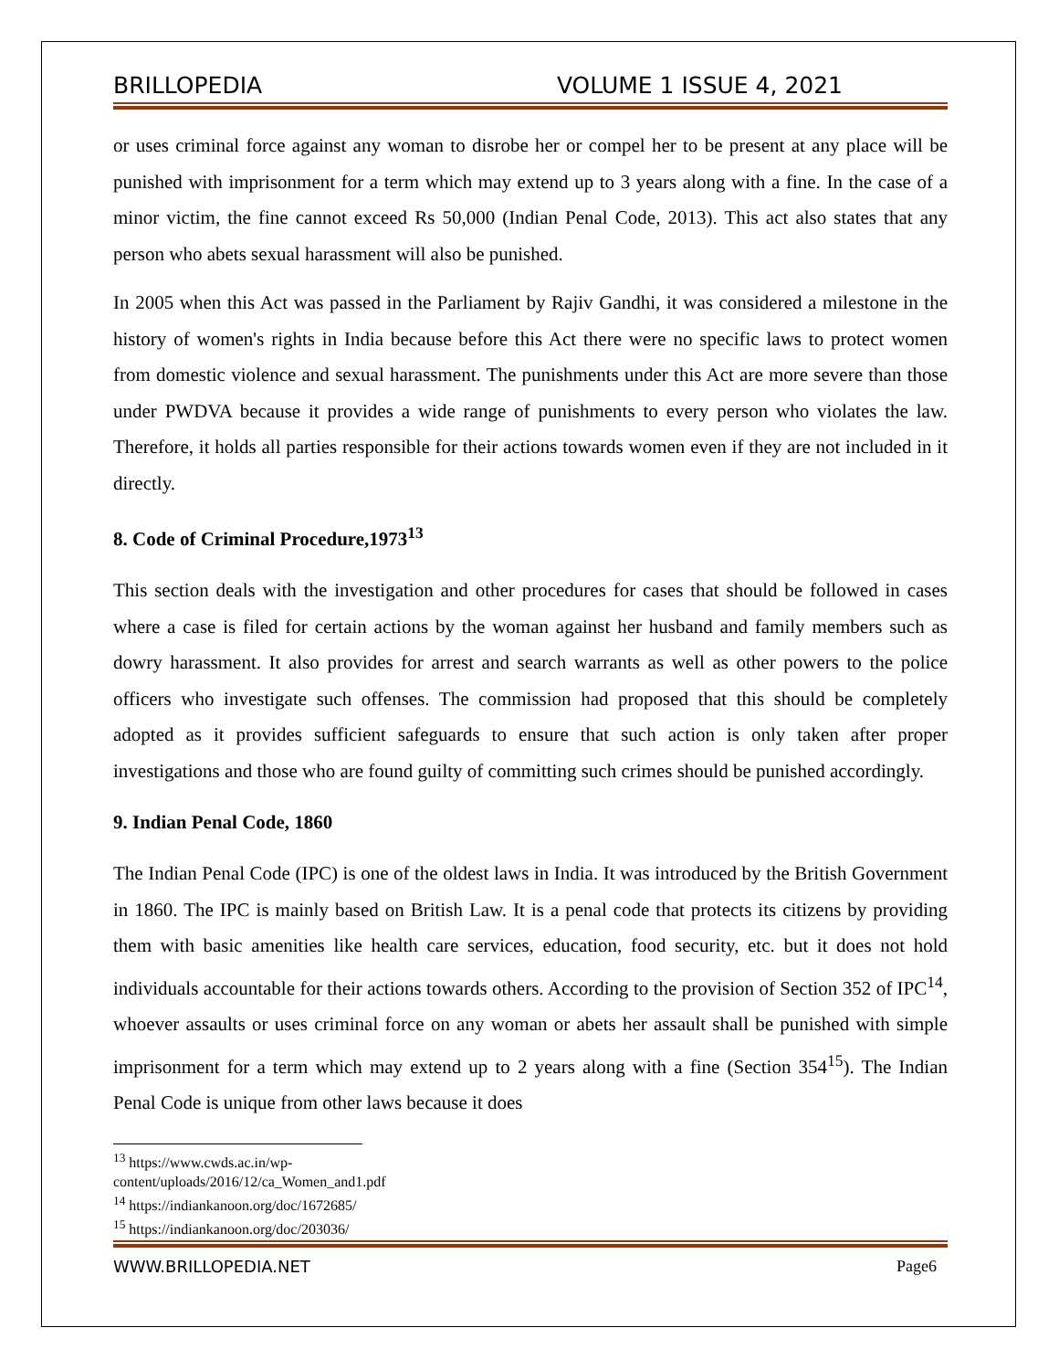BRILLOPEDIA VOLUME 1 ISSUE 4, 2021
or uses criminal force against any woman to disrobe her or compel her to be present at any place will be punished with imprisonment for a term which may extend up to 3 years along with a fine. In the case of a minor victim, the fine cannot exceed Rs 50,000 (Indian Penal Code, 2013). This act also states that any person who abets sexual harassment will also be punished.
In 2005 when this Act was passed in the Parliament by Rajiv Gandhi, it was considered a milestone in the history of women's rights in India because before this Act there were no specific laws to protect women from domestic violence and sexual harassment. The punishments under this Act are more severe than those under PWDVA because it provides a wide range of punishments to every person who violates the law. Therefore, it holds all parties responsible for their actions towards women even if they are not included in it directly.
8. Code of Criminal Procedure,1973<sup>13</sup>
This section deals with the investigation and other procedures for cases that should be followed in cases where a case is filed for certain actions by the woman against her husband and family members such as dowry harassment. It also provides for arrest and search warrants as well as other powers to the police officers who investigate such offenses. The commission had proposed that this should be completely adopted as it provides sufficient safeguards to ensure that such action is only taken after proper investigations and those who are found guilty of committing such crimes should be punished accordingly.
9. Indian Penal Code, 1860
The Indian Penal Code (IPC) is one of the oldest laws in India. It was introduced by the British Government in 1860. The IPC is mainly based on British Law. It is a penal code that protects its citizens by providing them with basic amenities like health care services, education, food security, etc. but it does not hold individuals accountable for their actions towards others. According to the provision of Section 352 of IPC<sup>14</sup>, whoever assaults or uses criminal force on any woman or abets her assault shall be punished with simple imprisonment for a term which may extend up to 2 years along with a fine (Section 354<sup>15</sup>). The Indian Penal Code is unique from other laws because it does
<sup>13</sup> https://www.cwds.ac.in/wp-content/uploads/2016/12/ca_Women_and1.pdf
<sup>14</sup> https://indiankanoon.org/doc/1672685/
<sup>15</sup> https://indiankanoon.org/doc/203036/
WWW.BRILLOPEDIA.NET Page6